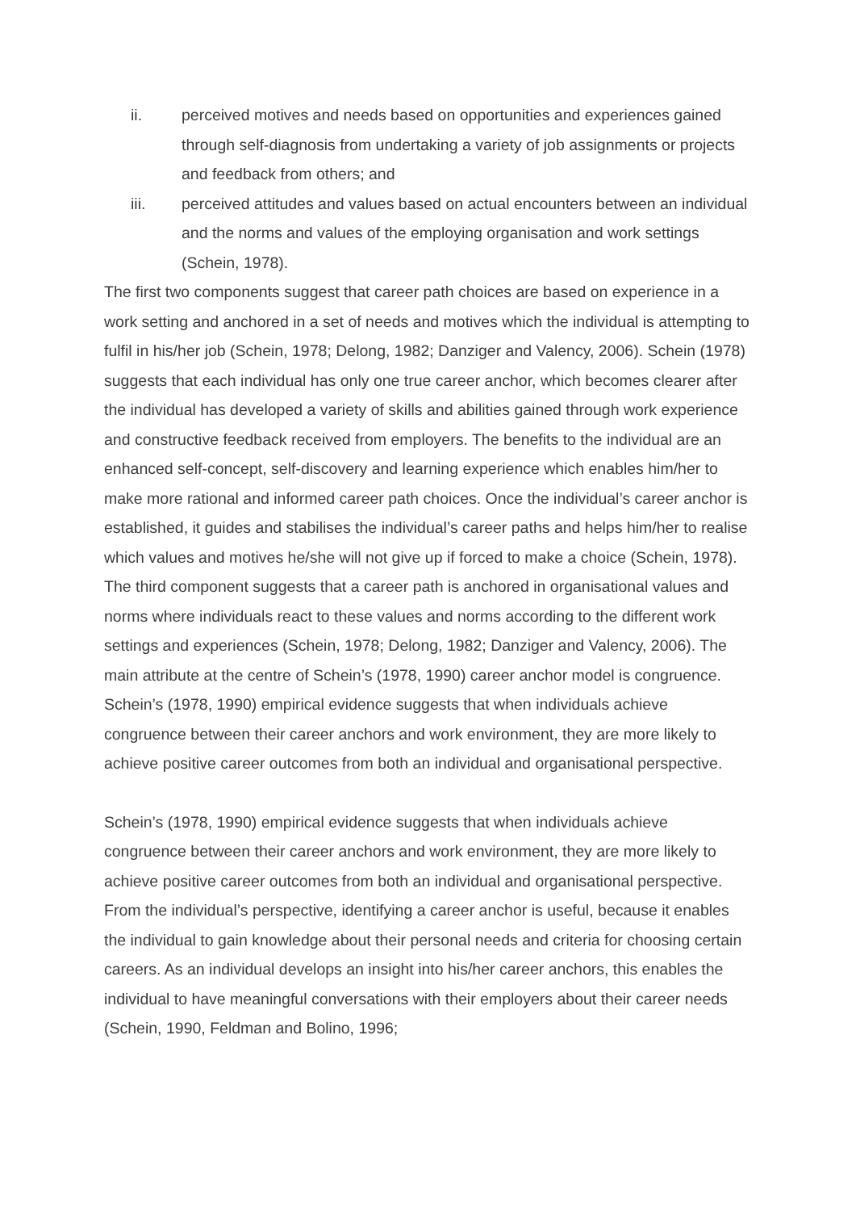ii. perceived motives and needs based on opportunities and experiences gained through self-diagnosis from undertaking a variety of job assignments or projects and feedback from others; and
iii. perceived attitudes and values based on actual encounters between an individual and the norms and values of the employing organisation and work settings (Schein, 1978).
The first two components suggest that career path choices are based on experience in a work setting and anchored in a set of needs and motives which the individual is attempting to fulfil in his/her job (Schein, 1978; Delong, 1982; Danziger and Valency, 2006). Schein (1978) suggests that each individual has only one true career anchor, which becomes clearer after the individual has developed a variety of skills and abilities gained through work experience and constructive feedback received from employers. The benefits to the individual are an enhanced self-concept, self-discovery and learning experience which enables him/her to make more rational and informed career path choices. Once the individual’s career anchor is established, it guides and stabilises the individual’s career paths and helps him/her to realise which values and motives he/she will not give up if forced to make a choice (Schein, 1978). The third component suggests that a career path is anchored in organisational values and norms where individuals react to these values and norms according to the different work settings and experiences (Schein, 1978; Delong, 1982; Danziger and Valency, 2006). The main attribute at the centre of Schein’s (1978, 1990) career anchor model is congruence. Schein’s (1978, 1990) empirical evidence suggests that when individuals achieve congruence between their career anchors and work environment, they are more likely to achieve positive career outcomes from both an individual and organisational perspective.
Schein’s (1978, 1990) empirical evidence suggests that when individuals achieve congruence between their career anchors and work environment, they are more likely to achieve positive career outcomes from both an individual and organisational perspective. From the individual’s perspective, identifying a career anchor is useful, because it enables the individual to gain knowledge about their personal needs and criteria for choosing certain careers. As an individual develops an insight into his/her career anchors, this enables the individual to have meaningful conversations with their employers about their career needs (Schein, 1990, Feldman and Bolino, 1996;